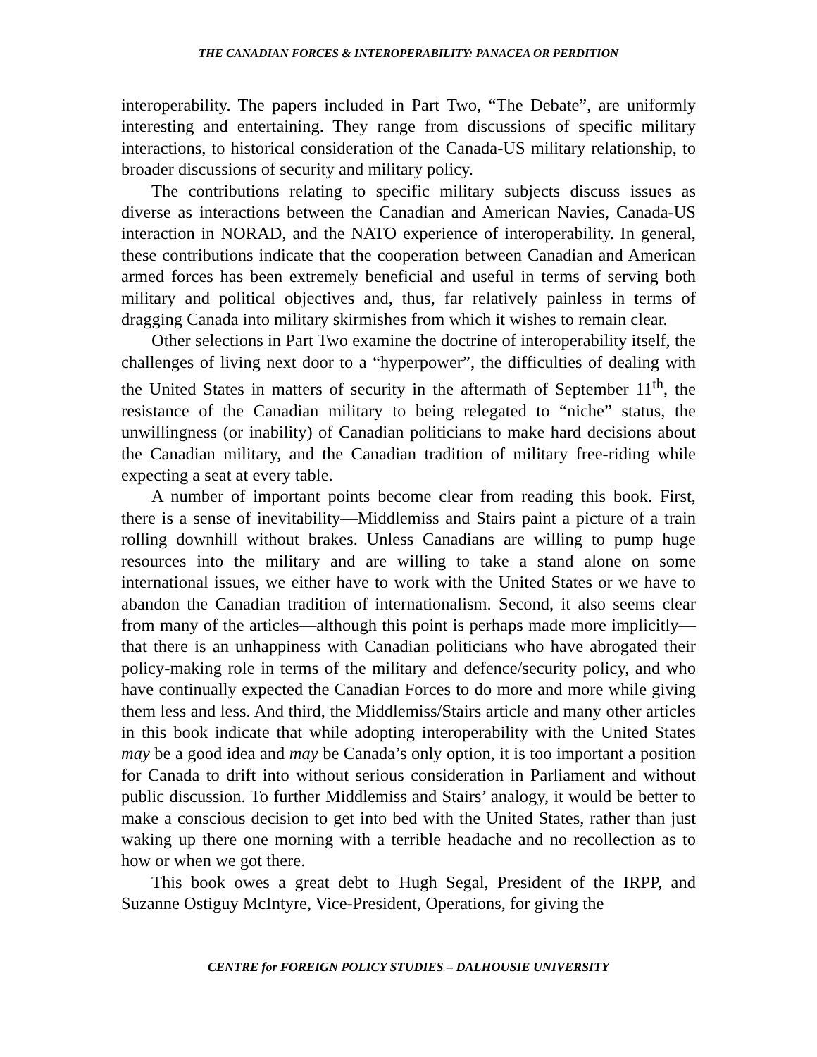THE CANADIAN FORCES & INTEROPERABILITY: PANACEA OR PERDITION
interoperability. The papers included in Part Two, “The Debate”, are uniformly interesting and entertaining. They range from discussions of specific military interactions, to historical consideration of the Canada-US military relationship, to broader discussions of security and military policy.
The contributions relating to specific military subjects discuss issues as diverse as interactions between the Canadian and American Navies, Canada-US interaction in NORAD, and the NATO experience of interoperability. In general, these contributions indicate that the cooperation between Canadian and American armed forces has been extremely beneficial and useful in terms of serving both military and political objectives and, thus, far relatively painless in terms of dragging Canada into military skirmishes from which it wishes to remain clear.
Other selections in Part Two examine the doctrine of interoperability itself, the challenges of living next door to a “hyperpower”, the difficulties of dealing with the United States in matters of security in the aftermath of September 11<sup>th</sup>, the resistance of the Canadian military to being relegated to “niche” status, the unwillingness (or inability) of Canadian politicians to make hard decisions about the Canadian military, and the Canadian tradition of military free-riding while expecting a seat at every table.
A number of important points become clear from reading this book. First, there is a sense of inevitability—Middlemiss and Stairs paint a picture of a train rolling downhill without brakes. Unless Canadians are willing to pump huge resources into the military and are willing to take a stand alone on some international issues, we either have to work with the United States or we have to abandon the Canadian tradition of internationalism. Second, it also seems clear from many of the articles—although this point is perhaps made more implicitly—that there is an unhappiness with Canadian politicians who have abrogated their policy-making role in terms of the military and defence/security policy, and who have continually expected the Canadian Forces to do more and more while giving them less and less. And third, the Middlemiss/Stairs article and many other articles in this book indicate that while adopting interoperability with the United States may be a good idea and may be Canada’s only option, it is too important a position for Canada to drift into without serious consideration in Parliament and without public discussion. To further Middlemiss and Stairs’ analogy, it would be better to make a conscious decision to get into bed with the United States, rather than just waking up there one morning with a terrible headache and no recollection as to how or when we got there.
This book owes a great debt to Hugh Segal, President of the IRPP, and Suzanne Ostiguy McIntyre, Vice-President, Operations, for giving the
CENTRE for FOREIGN POLICY STUDIES – DALHOUSIE UNIVERSITY